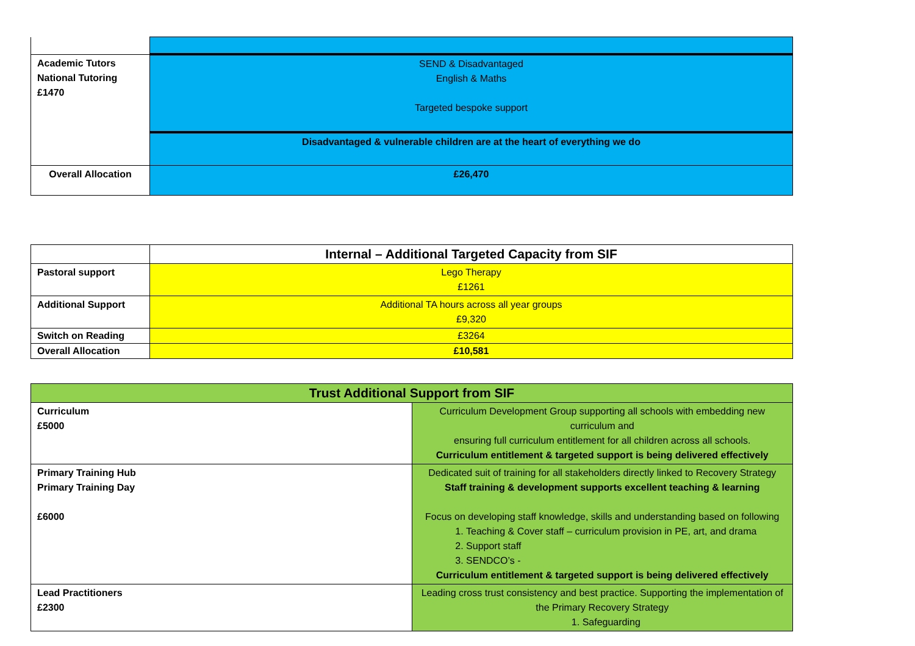| Academic Tutors National Tutoring £1470 | SEND & Disadvantaged English & Maths Targeted bespoke support |
| | Disadvantaged & vulnerable children are at the heart of everything we do |
| Overall Allocation | £26,470 |
| | Internal – Additional Targeted Capacity from SIF |
| Pastoral support | Lego Therapy £1261 |
| Additional Support | Additional TA hours across all year groups £9,320 |
| Switch on Reading | £3264 |
| Overall Allocation | £10,581 |
| Trust Additional Support from SIF | |
| Curriculum £5000 | Curriculum Development Group supporting all schools with embedding new curriculum and ensuring full curriculum entitlement for all children across all schools. Curriculum entitlement & targeted support is being delivered effectively |
| Primary Training Hub Primary Training Day £6000 | Dedicated suit of training for all stakeholders directly linked to Recovery Strategy Staff training & development supports excellent teaching & learning Focus on developing staff knowledge, skills and understanding based on following 1. Teaching & Cover staff – curriculum provision in PE, art, and drama 2. Support staff 3. SENDCO’s - Curriculum entitlement & targeted support is being delivered effectively |
| Lead Practitioners £2300 | Leading cross trust consistency and best practice. Supporting the implementation of the Primary Recovery Strategy 1. Safeguarding |